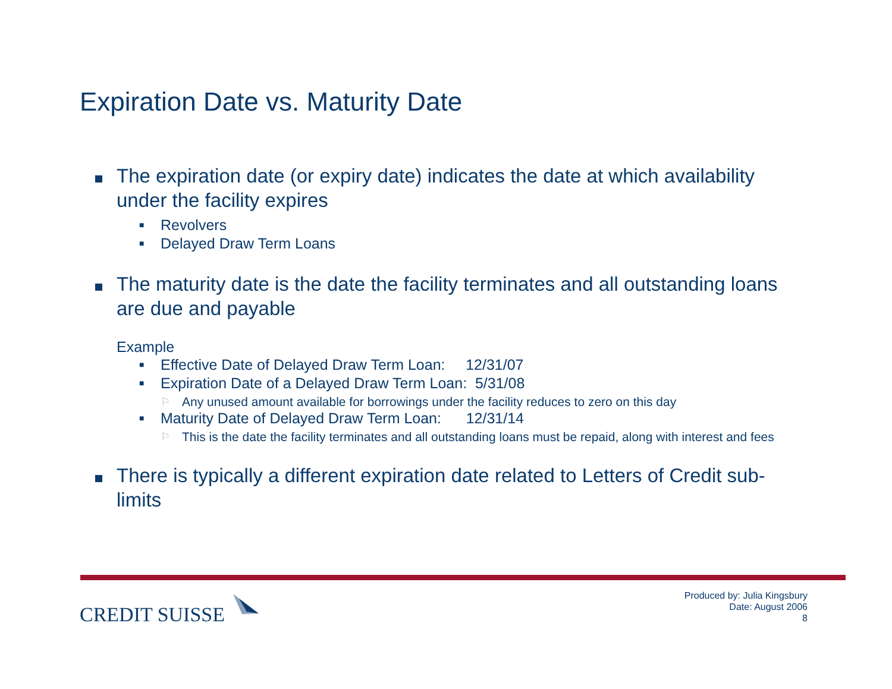Expiration Date vs. Maturity Date
The expiration date (or expiry date) indicates the date at which availability under the facility expires
■
Revolvers
■
Delayed Draw Term Loans
The maturity date is the date the facility terminates and all outstanding loans are due and payable
Example
■
Effective Date of Delayed Draw Term Loan: 12/31/07
■
Expiration Date of a Delayed Draw Term Loan: 5/31/08
⚐
Any unused amount available for borrowings under the facility reduces to zero on this day
■
Maturity Date of Delayed Draw Term Loan: 12/31/14
⚐
This is the date the facility terminates and all outstanding loans must be repaid, along with interest and fees
There is typically a different expiration date related to Letters of Credit sub-limits
CREDIT SUISSE
Produced by: Julia Kingsbury
Date: August 2006
8